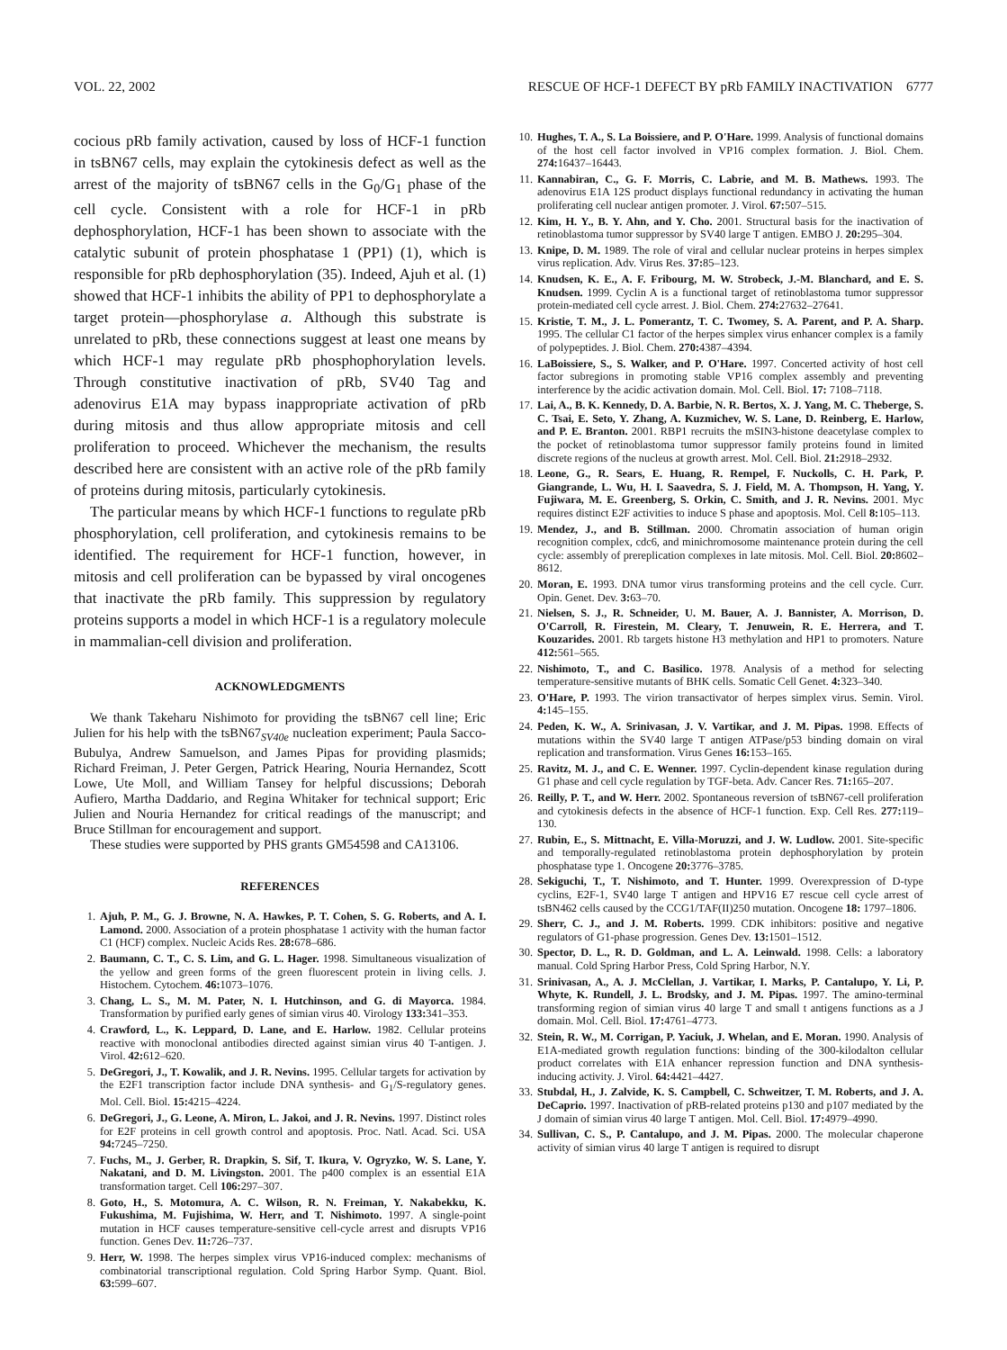VOL. 22, 2002 RESCUE OF HCF-1 DEFECT BY pRb FAMILY INACTIVATION 6777
cocious pRb family activation, caused by loss of HCF-1 function in tsBN67 cells, may explain the cytokinesis defect as well as the arrest of the majority of tsBN67 cells in the G<sub>0</sub>/G<sub>1</sub> phase of the cell cycle. Consistent with a role for HCF-1 in pRb dephosphorylation, HCF-1 has been shown to associate with the catalytic subunit of protein phosphatase 1 (PP1) (1), which is responsible for pRb dephosphorylation (35). Indeed, Ajuh et al. (1) showed that HCF-1 inhibits the ability of PP1 to dephosphorylate a target protein—phosphorylase a. Although this substrate is unrelated to pRb, these connections suggest at least one means by which HCF-1 may regulate pRb phosphophorylation levels. Through constitutive inactivation of pRb, SV40 Tag and adenovirus E1A may bypass inappropriate activation of pRb during mitosis and thus allow appropriate mitosis and cell proliferation to proceed. Whichever the mechanism, the results described here are consistent with an active role of the pRb family of proteins during mitosis, particularly cytokinesis.
The particular means by which HCF-1 functions to regulate pRb phosphorylation, cell proliferation, and cytokinesis remains to be identified. The requirement for HCF-1 function, however, in mitosis and cell proliferation can be bypassed by viral oncogenes that inactivate the pRb family. This suppression by regulatory proteins supports a model in which HCF-1 is a regulatory molecule in mammalian-cell division and proliferation.
ACKNOWLEDGMENTS
We thank Takeharu Nishimoto for providing the tsBN67 cell line; Eric Julien for his help with the tsBN67<sub>SV40e</sub> nucleation experiment; Paula Sacco-Bubulya, Andrew Samuelson, and James Pipas for providing plasmids; Richard Freiman, J. Peter Gergen, Patrick Hearing, Nouria Hernandez, Scott Lowe, Ute Moll, and William Tansey for helpful discussions; Deborah Aufiero, Martha Daddario, and Regina Whitaker for technical support; Eric Julien and Nouria Hernandez for critical readings of the manuscript; and Bruce Stillman for encouragement and support.
These studies were supported by PHS grants GM54598 and CA13106.
REFERENCES
1. Ajuh, P. M., G. J. Browne, N. A. Hawkes, P. T. Cohen, S. G. Roberts, and A. I. Lamond. 2000. Association of a protein phosphatase 1 activity with the human factor C1 (HCF) complex. Nucleic Acids Res. 28: 678–686.
2. Baumann, C. T., C. S. Lim, and G. L. Hager. 1998. Simultaneous visualization of the yellow and green forms of the green fluorescent protein in living cells. J. Histochem. Cytochem. 46: 1073–1076.
3. Chang, L. S., M. M. Pater, N. I. Hutchinson, and G. di Mayorca. 1984. Transformation by purified early genes of simian virus 40. Virology 133: 341–353.
4. Crawford, L., K. Leppard, D. Lane, and E. Harlow. 1982. Cellular proteins reactive with monoclonal antibodies directed against simian virus 40 T-antigen. J. Virol. 42: 612–620.
5. DeGregori, J., T. Kowalik, and J. R. Nevins. 1995. Cellular targets for activation by the E2F1 transcription factor include DNA synthesis- and G<sub>1</sub>/S-regulatory genes. Mol. Cell. Biol. 15: 4215–4224.
6. DeGregori, J., G. Leone, A. Miron, L. Jakoi, and J. R. Nevins. 1997. Distinct roles for E2F proteins in cell growth control and apoptosis. Proc. Natl. Acad. Sci. USA 94: 7245–7250.
7. Fuchs, M., J. Gerber, R. Drapkin, S. Sif, T. Ikura, V. Ogryzko, W. S. Lane, Y. Nakatani, and D. M. Livingston. 2001. The p400 complex is an essential E1A transformation target. Cell 106: 297–307.
8. Goto, H., S. Motomura, A. C. Wilson, R. N. Freiman, Y. Nakabekku, K. Fukushima, M. Fujishima, W. Herr, and T. Nishimoto. 1997. A single-point mutation in HCF causes temperature-sensitive cell-cycle arrest and disrupts VP16 function. Genes Dev. 11: 726–737.
9. Herr, W. 1998. The herpes simplex virus VP16-induced complex: mechanisms of combinatorial transcriptional regulation. Cold Spring Harbor Symp. Quant. Biol. 63: 599–607.
10. Hughes, T. A., S. La Boissiere, and P. O'Hare. 1999. Analysis of functional domains of the host cell factor involved in VP16 complex formation. J. Biol. Chem. 274: 16437–16443.
11. Kannabiran, C., G. F. Morris, C. Labrie, and M. B. Mathews. 1993. The adenovirus E1A 12S product displays functional redundancy in activating the human proliferating cell nuclear antigen promoter. J. Virol. 67: 507–515.
12. Kim, H. Y., B. Y. Ahn, and Y. Cho. 2001. Structural basis for the inactivation of retinoblastoma tumor suppressor by SV40 large T antigen. EMBO J. 20: 295–304.
13. Knipe, D. M. 1989. The role of viral and cellular nuclear proteins in herpes simplex virus replication. Adv. Virus Res. 37: 85–123.
14. Knudsen, K. E., A. F. Fribourg, M. W. Strobeck, J.-M. Blanchard, and E. S. Knudsen. 1999. Cyclin A is a functional target of retinoblastoma tumor suppressor protein-mediated cell cycle arrest. J. Biol. Chem. 274: 27632–27641.
15. Kristie, T. M., J. L. Pomerantz, T. C. Twomey, S. A. Parent, and P. A. Sharp. 1995. The cellular C1 factor of the herpes simplex virus enhancer complex is a family of polypeptides. J. Biol. Chem. 270: 4387–4394.
16. LaBoissiere, S., S. Walker, and P. O'Hare. 1997. Concerted activity of host cell factor subregions in promoting stable VP16 complex assembly and preventing interference by the acidic activation domain. Mol. Cell. Biol. 17: 7108–7118.
17. Lai, A., B. K. Kennedy, D. A. Barbie, N. R. Bertos, X. J. Yang, M. C. Theberge, S. C. Tsai, E. Seto, Y. Zhang, A. Kuzmichev, W. S. Lane, D. Reinberg, E. Harlow, and P. E. Branton. 2001. RBP1 recruits the mSIN3-histone deacetylase complex to the pocket of retinoblastoma tumor suppressor family proteins found in limited discrete regions of the nucleus at growth arrest. Mol. Cell. Biol. 21: 2918–2932.
18. Leone, G., R. Sears, E. Huang, R. Rempel, F. Nuckolls, C. H. Park, P. Giangrande, L. Wu, H. I. Saavedra, S. J. Field, M. A. Thompson, H. Yang, Y. Fujiwara, M. E. Greenberg, S. Orkin, C. Smith, and J. R. Nevins. 2001. Myc requires distinct E2F activities to induce S phase and apoptosis. Mol. Cell 8: 105–113.
19. Mendez, J., and B. Stillman. 2000. Chromatin association of human origin recognition complex, cdc6, and minichromosome maintenance protein during the cell cycle: assembly of prereplication complexes in late mitosis. Mol. Cell. Biol. 20: 8602–8612.
20. Moran, E. 1993. DNA tumor virus transforming proteins and the cell cycle. Curr. Opin. Genet. Dev. 3: 63–70.
21. Nielsen, S. J., R. Schneider, U. M. Bauer, A. J. Bannister, A. Morrison, D. O'Carroll, R. Firestein, M. Cleary, T. Jenuwein, R. E. Herrera, and T. Kouzarides. 2001. Rb targets histone H3 methylation and HP1 to promoters. Nature 412: 561–565.
22. Nishimoto, T., and C. Basilico. 1978. Analysis of a method for selecting temperature-sensitive mutants of BHK cells. Somatic Cell Genet. 4: 323–340.
23. O'Hare, P. 1993. The virion transactivator of herpes simplex virus. Semin. Virol. 4: 145–155.
24. Peden, K. W., A. Srinivasan, J. V. Vartikar, and J. M. Pipas. 1998. Effects of mutations within the SV40 large T antigen ATPase/p53 binding domain on viral replication and transformation. Virus Genes 16: 153–165.
25. Ravitz, M. J., and C. E. Wenner. 1997. Cyclin-dependent kinase regulation during G1 phase and cell cycle regulation by TGF-beta. Adv. Cancer Res. 71: 165–207.
26. Reilly, P. T., and W. Herr. 2002. Spontaneous reversion of tsBN67-cell proliferation and cytokinesis defects in the absence of HCF-1 function. Exp. Cell Res. 277: 119–130.
27. Rubin, E., S. Mittnacht, E. Villa-Moruzzi, and J. W. Ludlow. 2001. Site-specific and temporally-regulated retinoblastoma protein dephosphorylation by protein phosphatase type 1. Oncogene 20: 3776–3785.
28. Sekiguchi, T., T. Nishimoto, and T. Hunter. 1999. Overexpression of D-type cyclins, E2F-1, SV40 large T antigen and HPV16 E7 rescue cell cycle arrest of tsBN462 cells caused by the CCG1/TAF(II)250 mutation. Oncogene 18: 1797–1806.
29. Sherr, C. J., and J. M. Roberts. 1999. CDK inhibitors: positive and negative regulators of G1-phase progression. Genes Dev. 13: 1501–1512.
30. Spector, D. L., R. D. Goldman, and L. A. Leinwald. 1998. Cells: a laboratory manual. Cold Spring Harbor Press, Cold Spring Harbor, N.Y.
31. Srinivasan, A., A. J. McClellan, J. Vartikar, I. Marks, P. Cantalupo, Y. Li, P. Whyte, K. Rundell, J. L. Brodsky, and J. M. Pipas. 1997. The amino-terminal transforming region of simian virus 40 large T and small t antigens functions as a J domain. Mol. Cell. Biol. 17: 4761–4773.
32. Stein, R. W., M. Corrigan, P. Yaciuk, J. Whelan, and E. Moran. 1990. Analysis of E1A-mediated growth regulation functions: binding of the 300-kilodalton cellular product correlates with E1A enhancer repression function and DNA synthesis-inducing activity. J. Virol. 64: 4421–4427.
33. Stubdal, H., J. Zalvide, K. S. Campbell, C. Schweitzer, T. M. Roberts, and J. A. DeCaprio. 1997. Inactivation of pRB-related proteins p130 and p107 mediated by the J domain of simian virus 40 large T antigen. Mol. Cell. Biol. 17: 4979–4990.
34. Sullivan, C. S., P. Cantalupo, and J. M. Pipas. 2000. The molecular chaperone activity of simian virus 40 large T antigen is required to disrupt